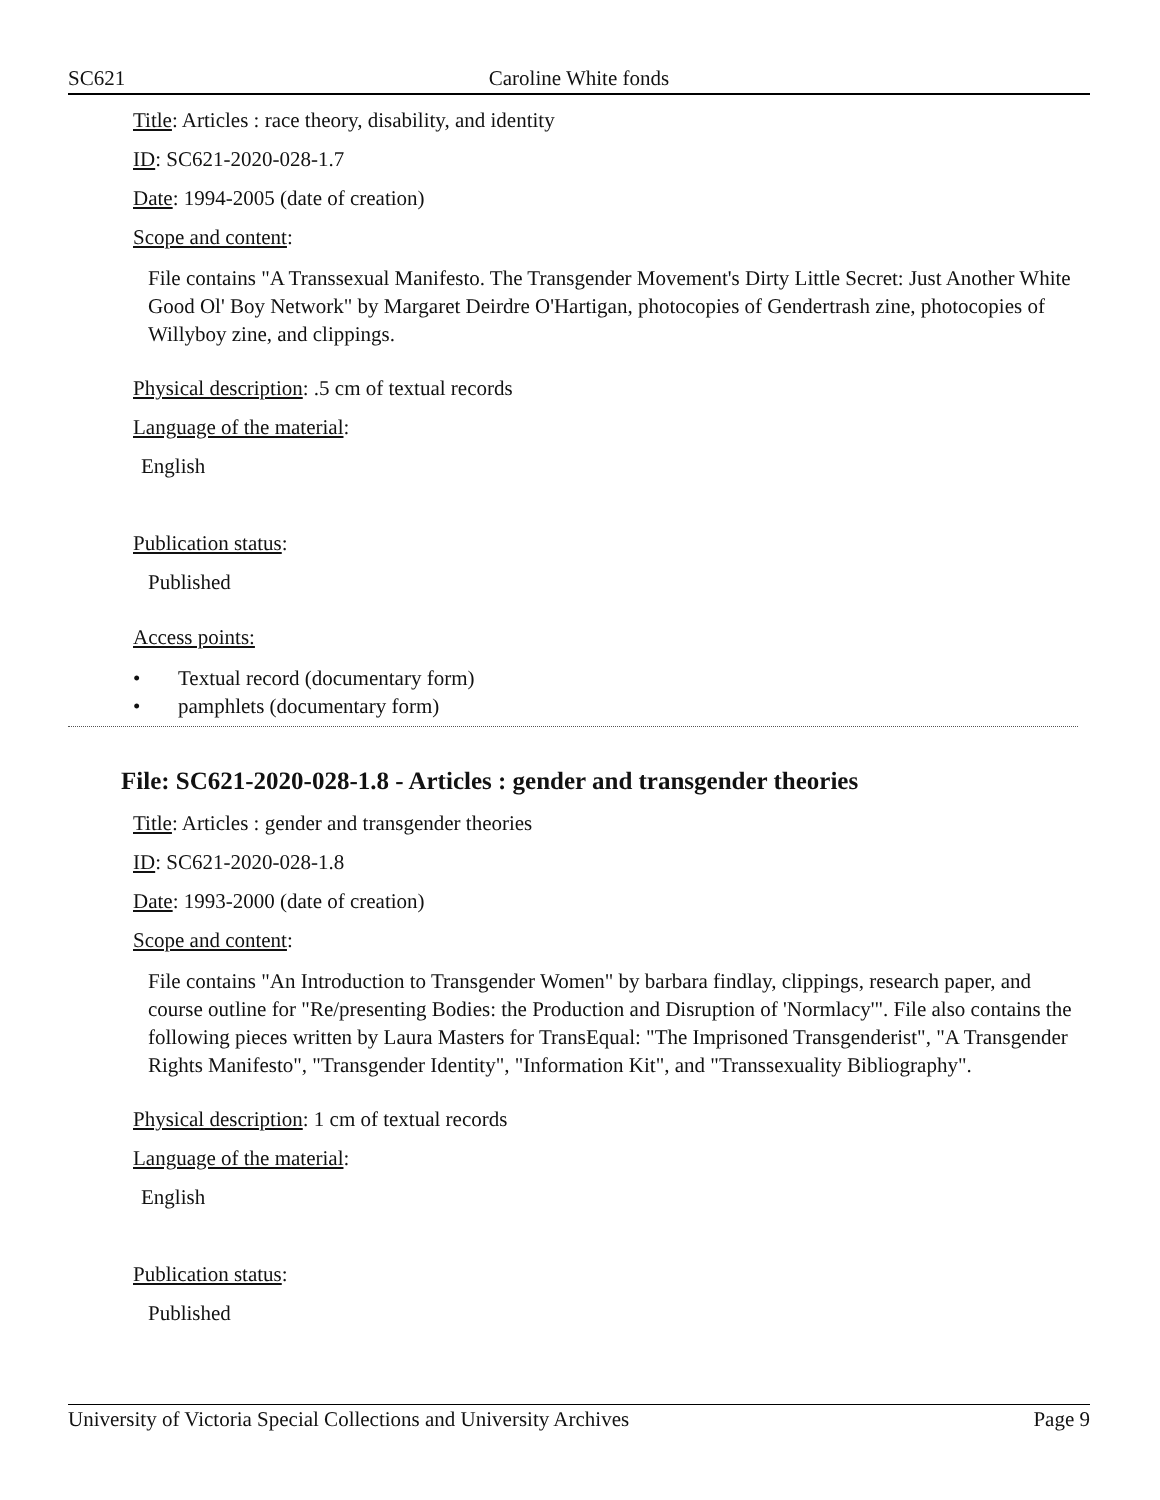SC621 Caroline White fonds
Title: Articles : race theory, disability, and identity
ID: SC621-2020-028-1.7
Date: 1994-2005 (date of creation)
Scope and content:
File contains "A Transsexual Manifesto. The Transgender Movement's Dirty Little Secret: Just Another White Good Ol' Boy Network" by Margaret Deirdre O'Hartigan, photocopies of Gendertrash zine, photocopies of Willyboy zine, and clippings.
Physical description: .5 cm of textual records
Language of the material:
English
Publication status:
Published
Access points:
• Textual record (documentary form)
• pamphlets (documentary form)
File: SC621-2020-028-1.8 - Articles : gender and transgender theories
Title: Articles : gender and transgender theories
ID: SC621-2020-028-1.8
Date: 1993-2000 (date of creation)
Scope and content:
File contains "An Introduction to Transgender Women" by barbara findlay, clippings, research paper, and course outline for "Re/presenting Bodies: the Production and Disruption of 'Normlacy'". File also contains the following pieces written by Laura Masters for TransEqual: "The Imprisoned Transgenderist", "A Transgender Rights Manifesto", "Transgender Identity", "Information Kit", and "Transsexuality Bibliography".
Physical description: 1 cm of textual records
Language of the material:
English
Publication status:
Published
University of Victoria Special Collections and University Archives Page 9